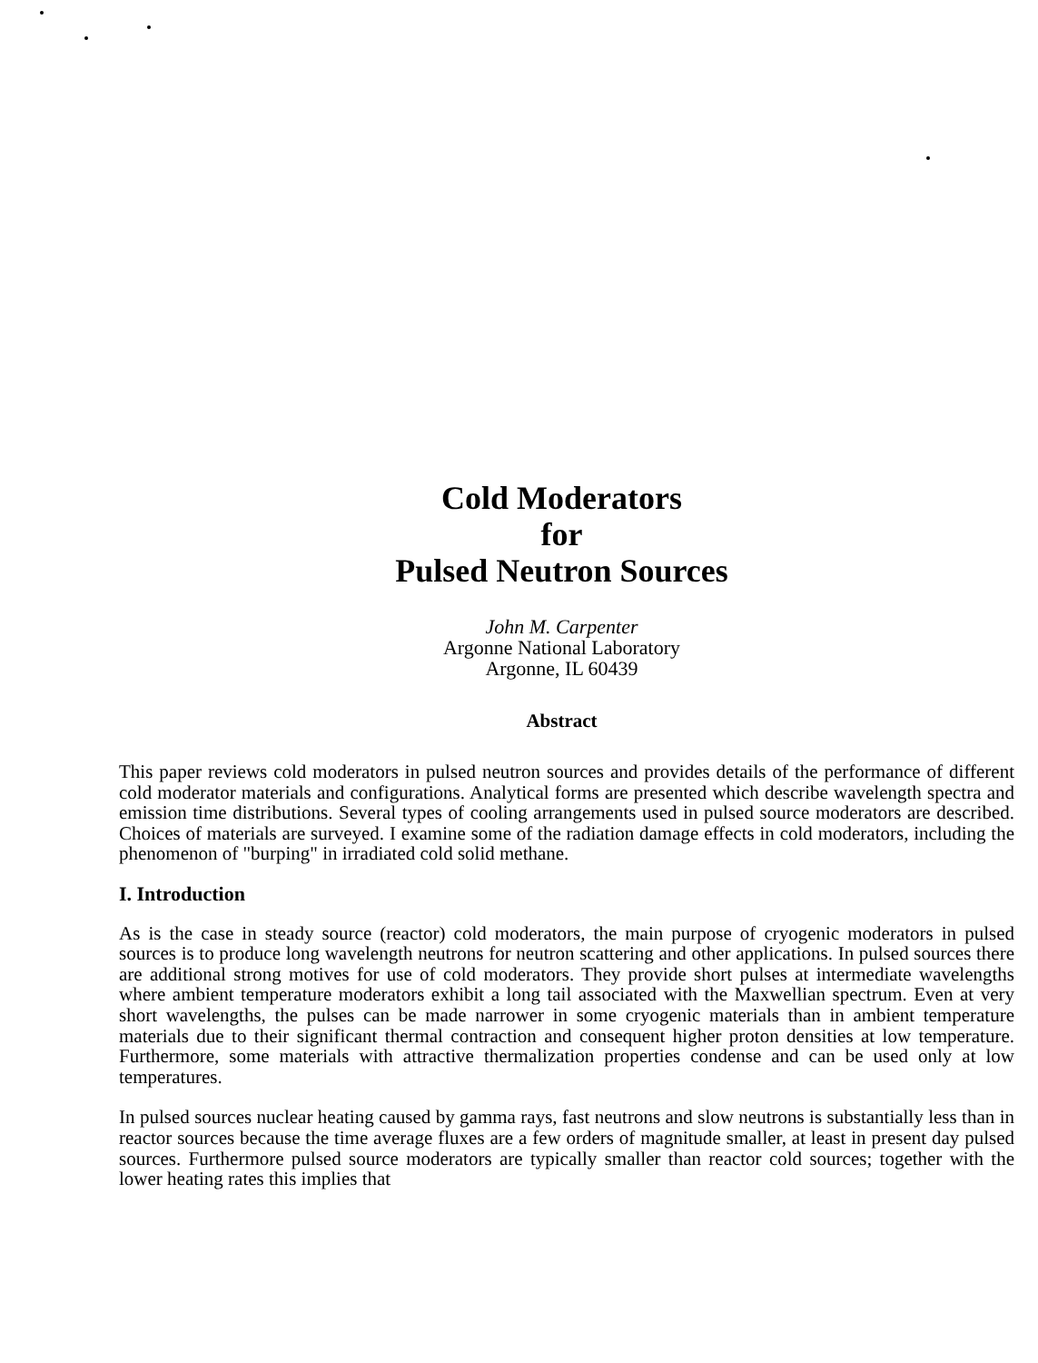Cold Moderators
for
Pulsed Neutron Sources
John M. Carpenter
Argonne National Laboratory
Argonne, IL 60439
Abstract
This paper reviews cold moderators in pulsed neutron sources and provides details of the performance of different cold moderator materials and configurations. Analytical forms are presented which describe wavelength spectra and emission time distributions. Several types of cooling arrangements used in pulsed source moderators are described. Choices of materials are surveyed. I examine some of the radiation damage effects in cold moderators, including the phenomenon of "burping" in irradiated cold solid methane.
I. Introduction
As is the case in steady source (reactor) cold moderators, the main purpose of cryogenic moderators in pulsed sources is to produce long wavelength neutrons for neutron scattering and other applications. In pulsed sources there are additional strong motives for use of cold moderators. They provide short pulses at intermediate wavelengths where ambient temperature moderators exhibit a long tail associated with the Maxwellian spectrum. Even at very short wavelengths, the pulses can be made narrower in some cryogenic materials than in ambient temperature materials due to their significant thermal contraction and consequent higher proton densities at low temperature. Furthermore, some materials with attractive thermalization properties condense and can be used only at low temperatures.
In pulsed sources nuclear heating caused by gamma rays, fast neutrons and slow neutrons is substantially less than in reactor sources because the time average fluxes are a few orders of magnitude smaller, at least in present day pulsed sources. Furthermore pulsed source moderators are typically smaller than reactor cold sources; together with the lower heating rates this implies that